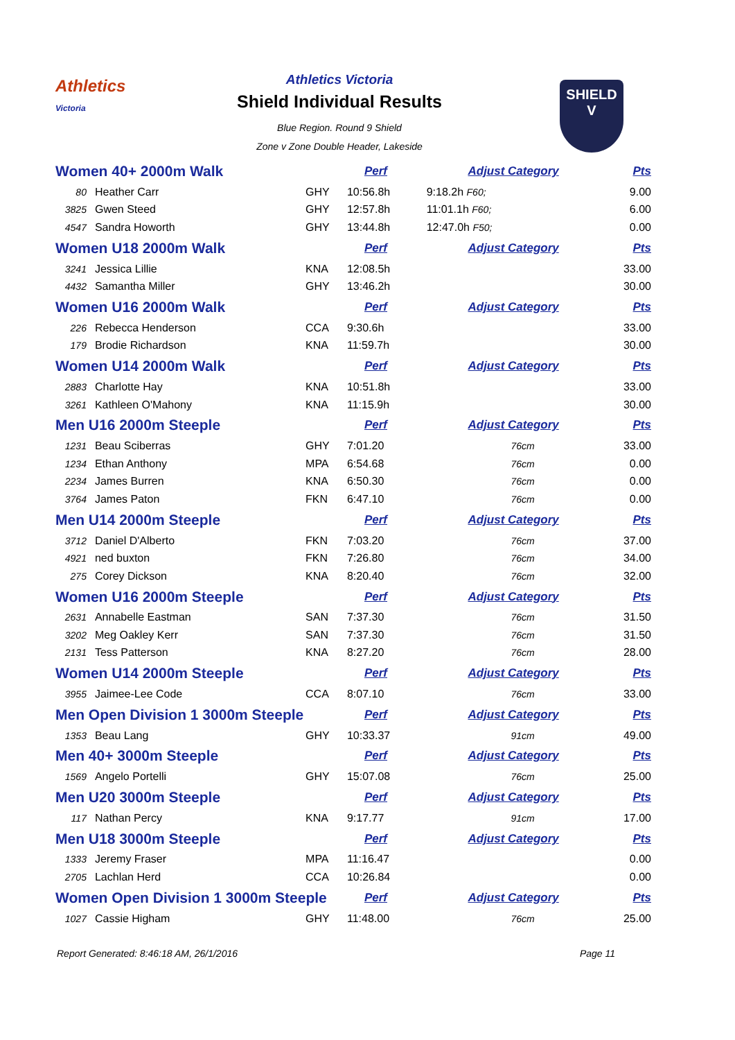Athletics
Victoria
Athletics Victoria
Shield Individual Results
Blue Region. Round 9 Shield
Zone v Zone Double Header, Lakeside
SHIELD
V
| Women 40+ 2000m Walk | | | Perf | | Adjust Category | Pts |
| 80 | Heather Carr | GHY | 10:56.8h | 9:18.2h F60; | | 9.00 |
| 3825 | Gwen Steed | GHY | 12:57.8h | 11:01.1h F60; | | 6.00 |
| 4547 | Sandra Howorth | GHY | 13:44.8h | 12:47.0h F50; | | 0.00 |
| Women U18 2000m Walk | | | Perf | | Adjust Category | Pts |
| 3241 | Jessica Lillie | KNA | 12:08.5h | | | 33.00 |
| 4432 | Samantha Miller | GHY | 13:46.2h | | | 30.00 |
| Women U16 2000m Walk | | | Perf | | Adjust Category | Pts |
| 226 | Rebecca Henderson | CCA | 9:30.6h | | | 33.00 |
| 179 | Brodie Richardson | KNA | 11:59.7h | | | 30.00 |
| Women U14 2000m Walk | | | Perf | | Adjust Category | Pts |
| 2883 | Charlotte Hay | KNA | 10:51.8h | | | 33.00 |
| 3261 | Kathleen O'Mahony | KNA | 11:15.9h | | | 30.00 |
| Men U16 2000m Steeple | | | Perf | | Adjust Category | Pts |
| 1231 | Beau Sciberras | GHY | 7:01.20 | | 76cm | 33.00 |
| 1234 | Ethan Anthony | MPA | 6:54.68 | | 76cm | 0.00 |
| 2234 | James Burren | KNA | 6:50.30 | | 76cm | 0.00 |
| 3764 | James Paton | FKN | 6:47.10 | | 76cm | 0.00 |
| Men U14 2000m Steeple | | | Perf | | Adjust Category | Pts |
| 3712 | Daniel D'Alberto | FKN | 7:03.20 | | 76cm | 37.00 |
| 4921 | ned buxton | FKN | 7:26.80 | | 76cm | 34.00 |
| 275 | Corey Dickson | KNA | 8:20.40 | | 76cm | 32.00 |
| Women U16 2000m Steeple | | | Perf | | Adjust Category | Pts |
| 2631 | Annabelle Eastman | SAN | 7:37.30 | | 76cm | 31.50 |
| 3202 | Meg Oakley Kerr | SAN | 7:37.30 | | 76cm | 31.50 |
| 2131 | Tess Patterson | KNA | 8:27.20 | | 76cm | 28.00 |
| Women U14 2000m Steeple | | | Perf | | Adjust Category | Pts |
| 3955 | Jaimee-Lee Code | CCA | 8:07.10 | | 76cm | 33.00 |
| Men Open Division 1 3000m Steeple | | | Perf | | Adjust Category | Pts |
| 1353 | Beau Lang | GHY | 10:33.37 | | 91cm | 49.00 |
| Men 40+ 3000m Steeple | | | Perf | | Adjust Category | Pts |
| 1569 | Angelo Portelli | GHY | 15:07.08 | | 76cm | 25.00 |
| Men U20 3000m Steeple | | | Perf | | Adjust Category | Pts |
| 117 | Nathan Percy | KNA | 9:17.77 | | 91cm | 17.00 |
| Men U18 3000m Steeple | | | Perf | | Adjust Category | Pts |
| 1333 | Jeremy Fraser | MPA | 11:16.47 | | | 0.00 |
| 2705 | Lachlan Herd | CCA | 10:26.84 | | | 0.00 |
| Women Open Division 1 3000m Steeple | | | Perf | | Adjust Category | Pts |
| 1027 | Cassie Higham | GHY | 11:48.00 | | 76cm | 25.00 |
Report Generated: 8:46:18 AM, 26/1/2016 Page 11